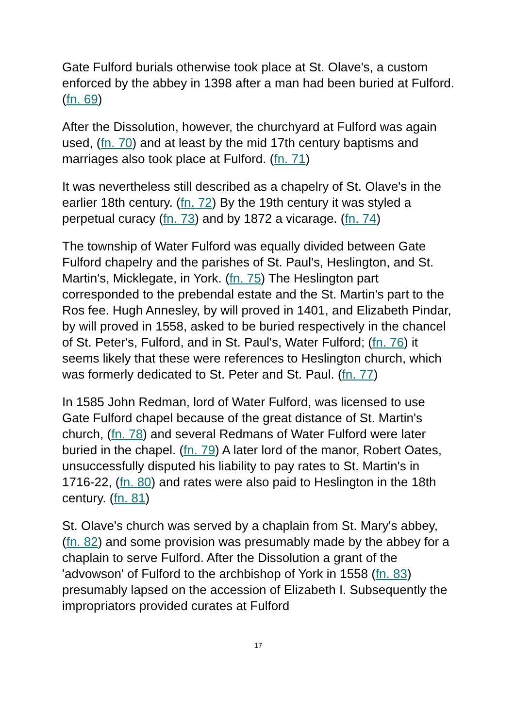Gate Fulford burials otherwise took place at St. Olave's, a custom enforced by the abbey in 1398 after a man had been buried at Fulford. (fn. 69)
After the Dissolution, however, the churchyard at Fulford was again used, (fn. 70) and at least by the mid 17th century baptisms and marriages also took place at Fulford. (fn. 71)
It was nevertheless still described as a chapelry of St. Olave's in the earlier 18th century. (fn. 72) By the 19th century it was styled a perpetual curacy (fn. 73) and by 1872 a vicarage. (fn. 74)
The township of Water Fulford was equally divided between Gate Fulford chapelry and the parishes of St. Paul's, Heslington, and St. Martin's, Micklegate, in York. (fn. 75) The Heslington part corresponded to the prebendal estate and the St. Martin's part to the Ros fee. Hugh Annesley, by will proved in 1401, and Elizabeth Pindar, by will proved in 1558, asked to be buried respectively in the chancel of St. Peter's, Fulford, and in St. Paul's, Water Fulford; (fn. 76) it seems likely that these were references to Heslington church, which was formerly dedicated to St. Peter and St. Paul. (fn. 77)
In 1585 John Redman, lord of Water Fulford, was licensed to use Gate Fulford chapel because of the great distance of St. Martin's church, (fn. 78) and several Redmans of Water Fulford were later buried in the chapel. (fn. 79) A later lord of the manor, Robert Oates, unsuccessfully disputed his liability to pay rates to St. Martin's in 1716-22, (fn. 80) and rates were also paid to Heslington in the 18th century. (fn. 81)
St. Olave's church was served by a chaplain from St. Mary's abbey, (fn. 82) and some provision was presumably made by the abbey for a chaplain to serve Fulford. After the Dissolution a grant of the 'advowson' of Fulford to the archbishop of York in 1558 (fn. 83) presumably lapsed on the accession of Elizabeth I. Subsequently the impropriators provided curates at Fulford
17